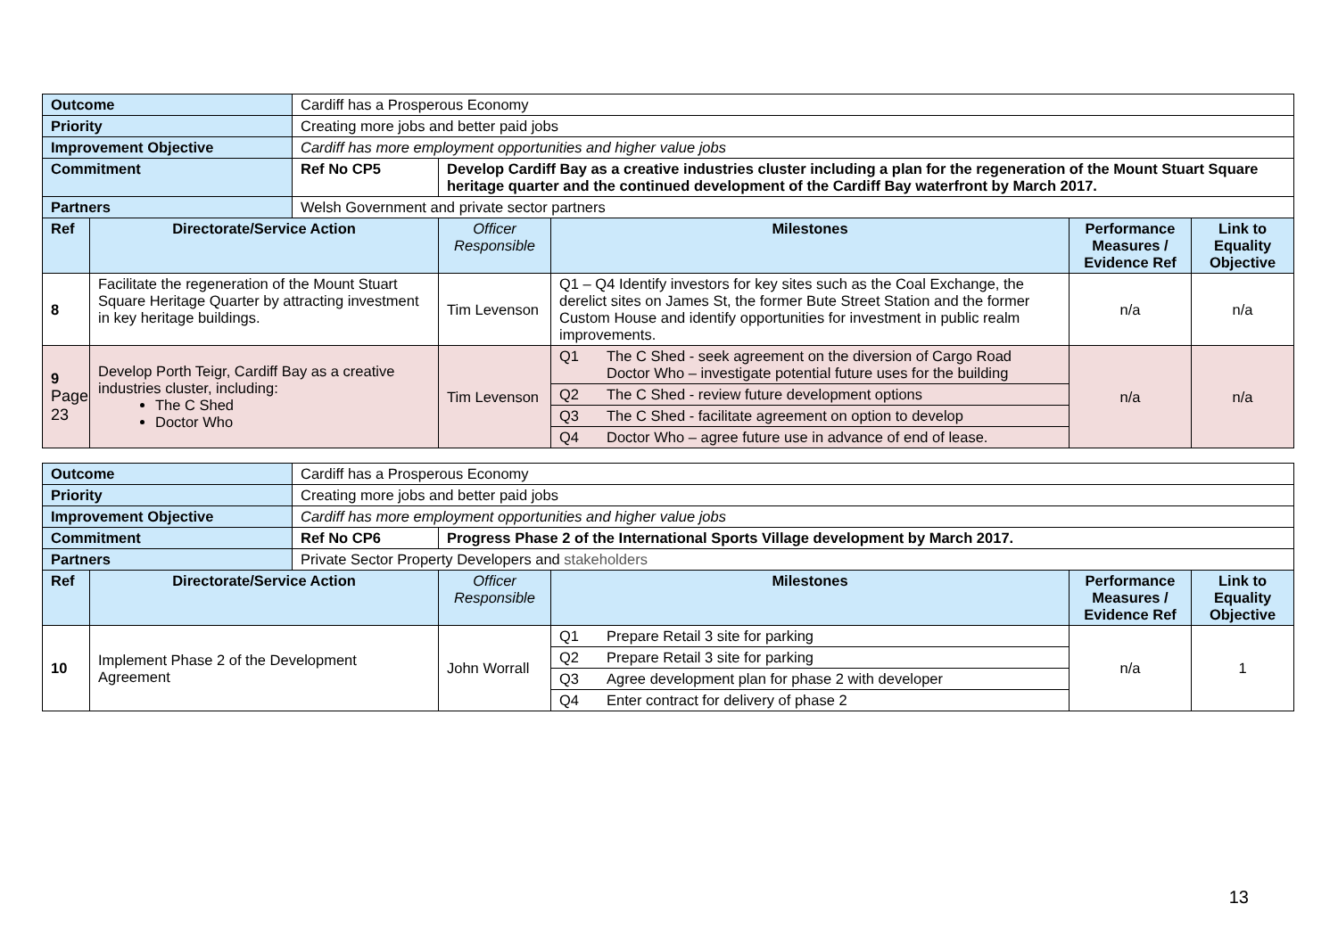| Outcome | | Cardiff has a Prosperous Economy | | | | |
| Priority | | Creating more jobs and better paid jobs | | | | |
| Improvement Objective | | Cardiff has more employment opportunities and higher value jobs | | | | |
| Commitment | | Ref No CP5 | Develop Cardiff Bay as a creative industries cluster including a plan for the regeneration of the Mount Stuart Square heritage quarter and the continued development of the Cardiff Bay waterfront by March 2017. | | | |
| Partners | | Welsh Government and private sector partners | | | | |
| Ref | Directorate/Service Action | | Officer Responsible | Milestones | Performance Measures / Evidence Ref | Link to Equality Objective |
| 8 | Facilitate the regeneration of the Mount Stuart Square Heritage Quarter by attracting investment in key heritage buildings. | | Tim Levenson | Q1 – Q4 Identify investors for key sites such as the Coal Exchange, the derelict sites on James St, the former Bute Street Station and the former Custom House and identify opportunities for investment in public realm improvements. | n/a | n/a |
| 9 Page 23 | Develop Porth Teigr, Cardiff Bay as a creative industries cluster, including: The C Shed Doctor Who | | Tim Levenson | Q1 The C Shed - seek agreement on the diversion of Cargo Road Doctor Who – investigate potential future uses for the building Q2 The C Shed - review future development options Q3 The C Shed - facilitate agreement on option to develop Q4 Doctor Who – agree future use in advance of end of lease. | n/a | n/a |
| Outcome | | Cardiff has a Prosperous Economy | | | | |
| Priority | | Creating more jobs and better paid jobs | | | | |
| Improvement Objective | | Cardiff has more employment opportunities and higher value jobs | | | | |
| Commitment | | Ref No CP6 | Progress Phase 2 of the International Sports Village development by March 2017. | | | |
| Partners | | Private Sector Property Developers and stakeholders | | | | |
| Ref | Directorate/Service Action | | Officer Responsible | Milestones | Performance Measures / Evidence Ref | Link to Equality Objective |
| 10 | Implement Phase 2 of the Development Agreement | | John Worrall | Q1 Prepare Retail 3 site for parking Q2 Prepare Retail 3 site for parking Q3 Agree development plan for phase 2 with developer Q4 Enter contract for delivery of phase 2 | n/a | 1 |
13